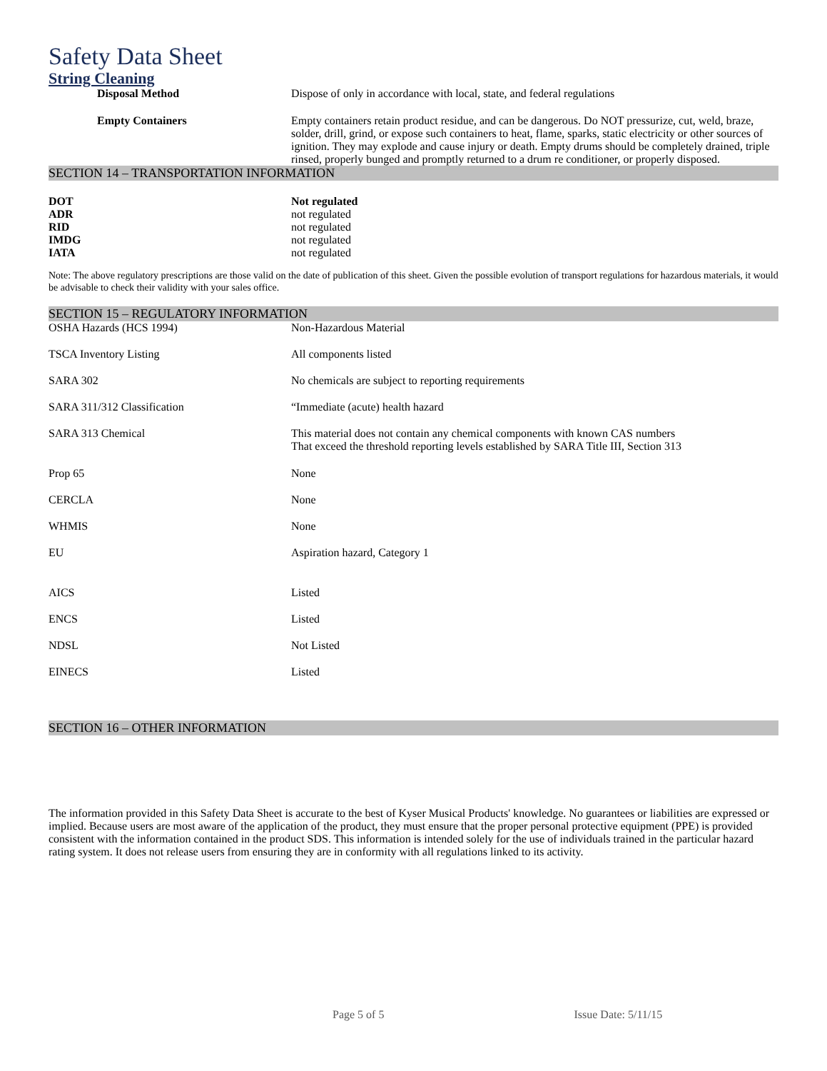Safety Data Sheet
String Cleaning
| Disposal Method | Dispose of only in accordance with local, state, and federal regulations |
| Empty Containers | Empty containers retain product residue, and can be dangerous. Do NOT pressurize, cut, weld, braze, solder, drill, grind, or expose such containers to heat, flame, sparks, static electricity or other sources of ignition. They may explode and cause injury or death. Empty drums should be completely drained, triple rinsed, properly bunged and promptly returned to a drum re conditioner, or properly disposed. |
SECTION 14 – TRANSPORTATION INFORMATION
| DOT | Not regulated |
| ADR | not regulated |
| RID | not regulated |
| IMDG | not regulated |
| IATA | not regulated |
Note: The above regulatory prescriptions are those valid on the date of publication of this sheet. Given the possible evolution of transport regulations for hazardous materials, it would be advisable to check their validity with your sales office.
SECTION 15 – REGULATORY INFORMATION
| OSHA Hazards (HCS 1994) | Non-Hazardous Material |
| TSCA Inventory Listing | All components listed |
| SARA 302 | No chemicals are subject to reporting requirements |
| SARA 311/312 Classification | “Immediate (acute) health hazard |
| SARA 313 Chemical | This material does not contain any chemical components with known CAS numbers That exceed the threshold reporting levels established by SARA Title III, Section 313 |
| Prop 65 | None |
| CERCLA | None |
| WHMIS | None |
| EU | Aspiration hazard, Category 1 |
| AICS | Listed |
| ENCS | Listed |
| NDSL | Not Listed |
| EINECS | Listed |
SECTION 16 – OTHER INFORMATION
The information provided in this Safety Data Sheet is accurate to the best of Kyser Musical Products' knowledge. No guarantees or liabilities are expressed or implied. Because users are most aware of the application of the product, they must ensure that the proper personal protective equipment (PPE) is provided consistent with the information contained in the product SDS. This information is intended solely for the use of individuals trained in the particular hazard rating system. It does not release users from ensuring they are in conformity with all regulations linked to its activity.
Page 5 of 5 Issue Date: 5/11/15